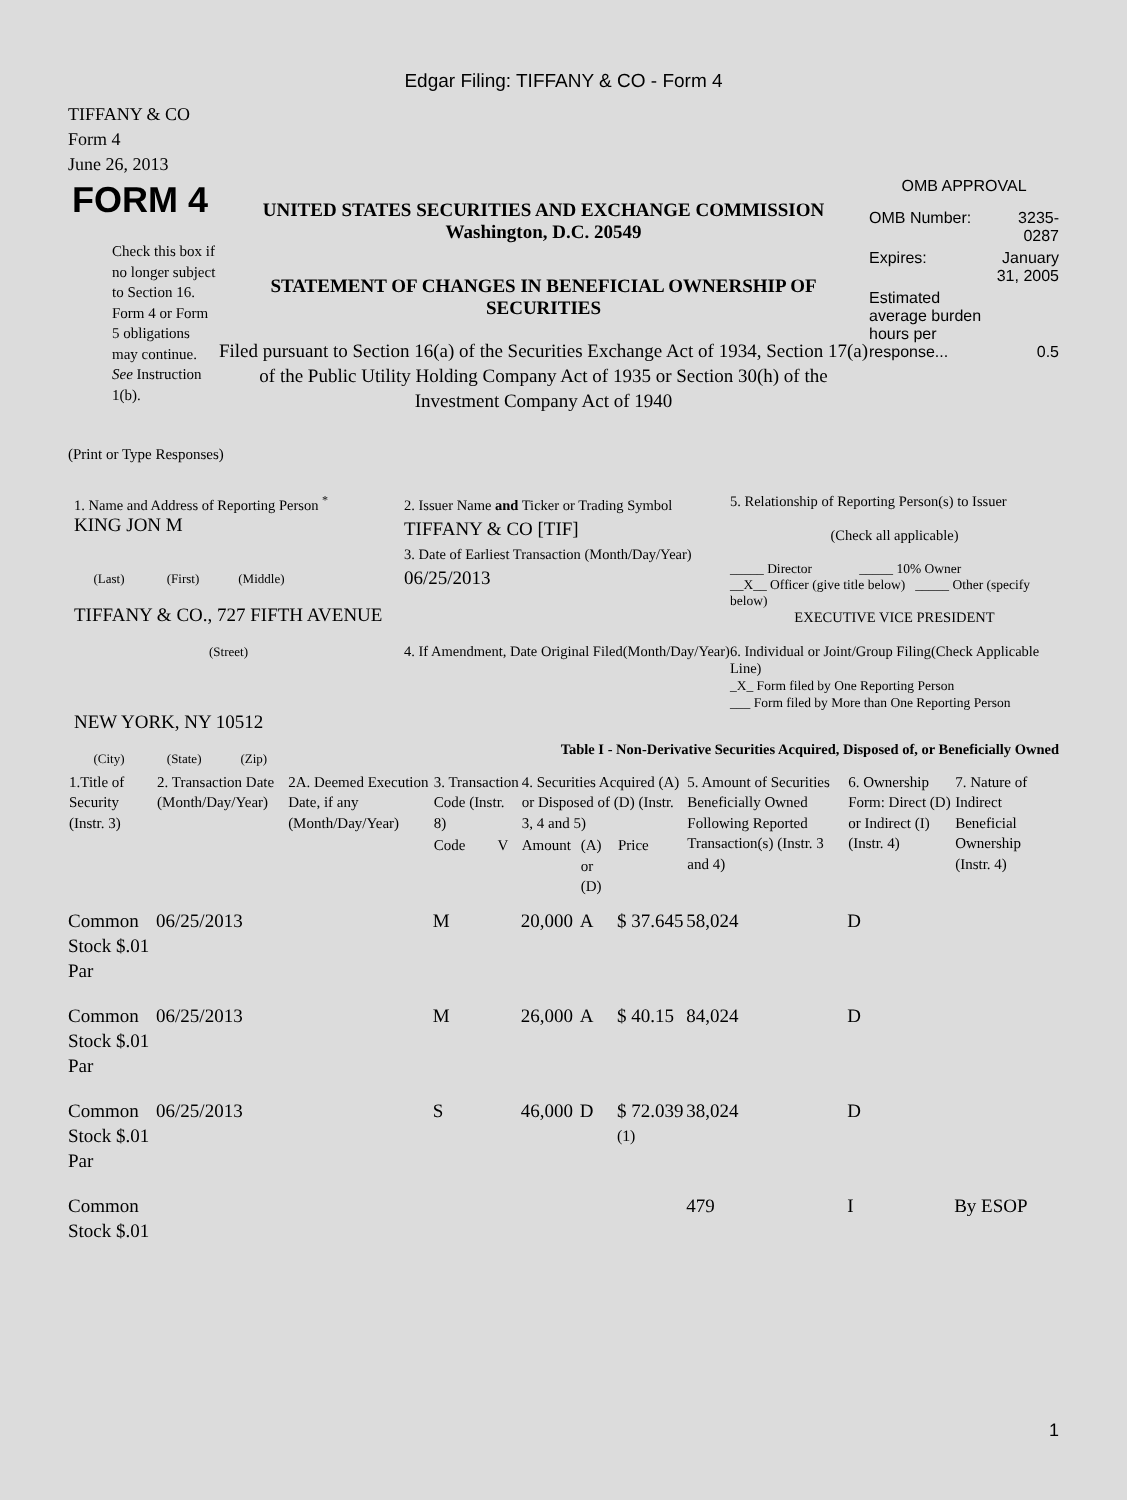Edgar Filing: TIFFANY & CO - Form 4
TIFFANY & CO
Form 4
June 26, 2013
FORM 4
Check this box if no longer subject to Section 16. Form 4 or Form 5 obligations may continue. See Instruction 1(b).
UNITED STATES SECURITIES AND EXCHANGE COMMISSION
Washington, D.C. 20549
STATEMENT OF CHANGES IN BENEFICIAL OWNERSHIP OF SECURITIES
Filed pursuant to Section 16(a) of the Securities Exchange Act of 1934, Section 17(a) of the Public Utility Holding Company Act of 1935 or Section 30(h) of the Investment Company Act of 1940
OMB APPROVAL
| OMB Number: | 3235-0287 |
| Expires: | January 31, 2005 |
| Estimated average burden hours per response... | 0.5 |
(Print or Type Responses)
1. Name and Address of Reporting Person <sup>*</sup>
KING JON M
(Last) (First) (Middle)
TIFFANY & CO., 727 FIFTH AVENUE
(Street)
NEW YORK, NY 10512
(City) (State) (Zip)
2. Issuer Name and Ticker or Trading Symbol
TIFFANY & CO [TIF]
3. Date of Earliest Transaction (Month/Day/Year)
06/25/2013
4. If Amendment, Date Original Filed(Month/Day/Year)
5. Relationship of Reporting Person(s) to Issuer
(Check all applicable)
_____ Director _____ 10% Owner
__X__ Officer (give title below) _____ Other (specify below)
EXECUTIVE VICE PRESIDENT
6. Individual or Joint/Group Filing(Check Applicable Line)
_X_ Form filed by One Reporting Person
___ Form filed by More than One Reporting Person
Table I - Non-Derivative Securities Acquired, Disposed of, or Beneficially Owned
| 1.Title of Security (Instr. 3) | 2. Transaction Date (Month/Day/Year) | 2A. Deemed Execution Date, if any (Month/Day/Year) | 3. Transaction Code (Instr. 8) | | 4. Securities Acquired (A) or Disposed of (D) (Instr. 3, 4 and 5) | | | 5. Amount of Securities Beneficially Owned Following Reported Transaction(s) (Instr. 3 and 4) | 6. Ownership Form: Direct (D) or Indirect (I) (Instr. 4) | 7. Nature of Indirect Beneficial Ownership (Instr. 4) |
| --- | --- | --- | --- | --- | --- | --- | --- | --- | --- | --- |
| | | | Code | V | Amount | (A) or (D) | Price | | | |
| Common Stock $.01 Par | 06/25/2013 | | M | | 20,000 | A | $ 37.645 | 58,024 | D | |
| Common Stock $.01 Par | 06/25/2013 | | M | | 26,000 | A | $ 40.15 | 84,024 | D | |
| Common Stock $.01 Par | 06/25/2013 | | S | | 46,000 | D | $ 72.039 <sup>(1)</sup> | 38,024 | D | |
| Common Stock $.01 | | | | | | | | 479 | I | By ESOP |
1